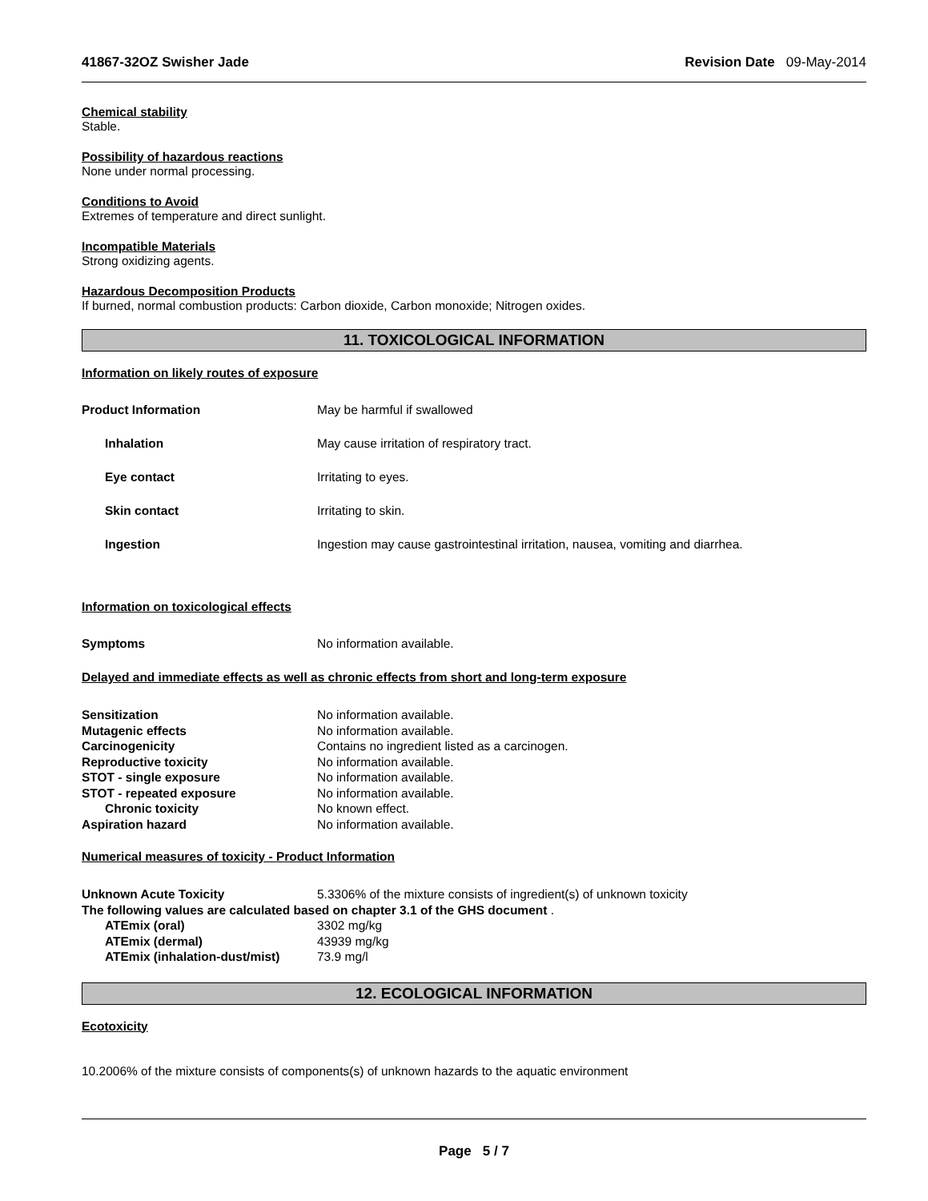41867-32OZ Swisher Jade Revision Date 09-May-2014
Chemical stability
Stable.
Possibility of hazardous reactions
None under normal processing.
Conditions to Avoid
Extremes of temperature and direct sunlight.
Incompatible Materials
Strong oxidizing agents.
Hazardous Decomposition Products
If burned, normal combustion products: Carbon dioxide, Carbon monoxide; Nitrogen oxides.
11. TOXICOLOGICAL INFORMATION
Information on likely routes of exposure
Product Information May be harmful if swallowed
Inhalation May cause irritation of respiratory tract.
Eye contact Irritating to eyes.
Skin contact Irritating to skin.
Ingestion Ingestion may cause gastrointestinal irritation, nausea, vomiting and diarrhea.
Information on toxicological effects
Symptoms No information available.
Delayed and immediate effects as well as chronic effects from short and long-term exposure
Sensitization No information available.
Mutagenic effects No information available.
Carcinogenicity Contains no ingredient listed as a carcinogen.
Reproductive toxicity No information available.
STOT - single exposure No information available.
STOT - repeated exposure No information available.
Chronic toxicity No known effect.
Aspiration hazard No information available.
Numerical measures of toxicity - Product Information
Unknown Acute Toxicity 5.3306% of the mixture consists of ingredient(s) of unknown toxicity
The following values are calculated based on chapter 3.1 of the GHS document .
ATEmix (oral) 3302 mg/kg
ATEmix (dermal) 43939 mg/kg
ATEmix (inhalation-dust/mist) 73.9 mg/l
12. ECOLOGICAL INFORMATION
Ecotoxicity
10.2006% of the mixture consists of components(s) of unknown hazards to the aquatic environment
Page 5 / 7